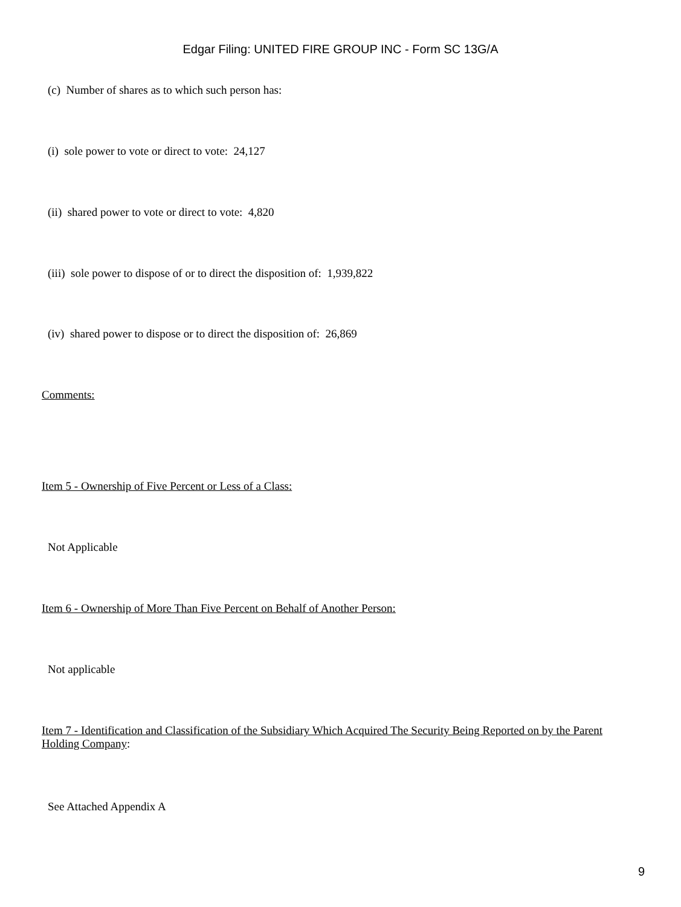Edgar Filing: UNITED FIRE GROUP INC - Form SC 13G/A
(c) Number of shares as to which such person has:
(i) sole power to vote or direct to vote: 24,127
(ii) shared power to vote or direct to vote: 4,820
(iii) sole power to dispose of or to direct the disposition of: 1,939,822
(iv) shared power to dispose or to direct the disposition of: 26,869
Comments:
Item 5 - Ownership of Five Percent or Less of a Class:
Not Applicable
Item 6 - Ownership of More Than Five Percent on Behalf of Another Person:
Not applicable
Item 7 - Identification and Classification of the Subsidiary Which Acquired The Security Being Reported on by the Parent Holding Company:
See Attached Appendix A
9